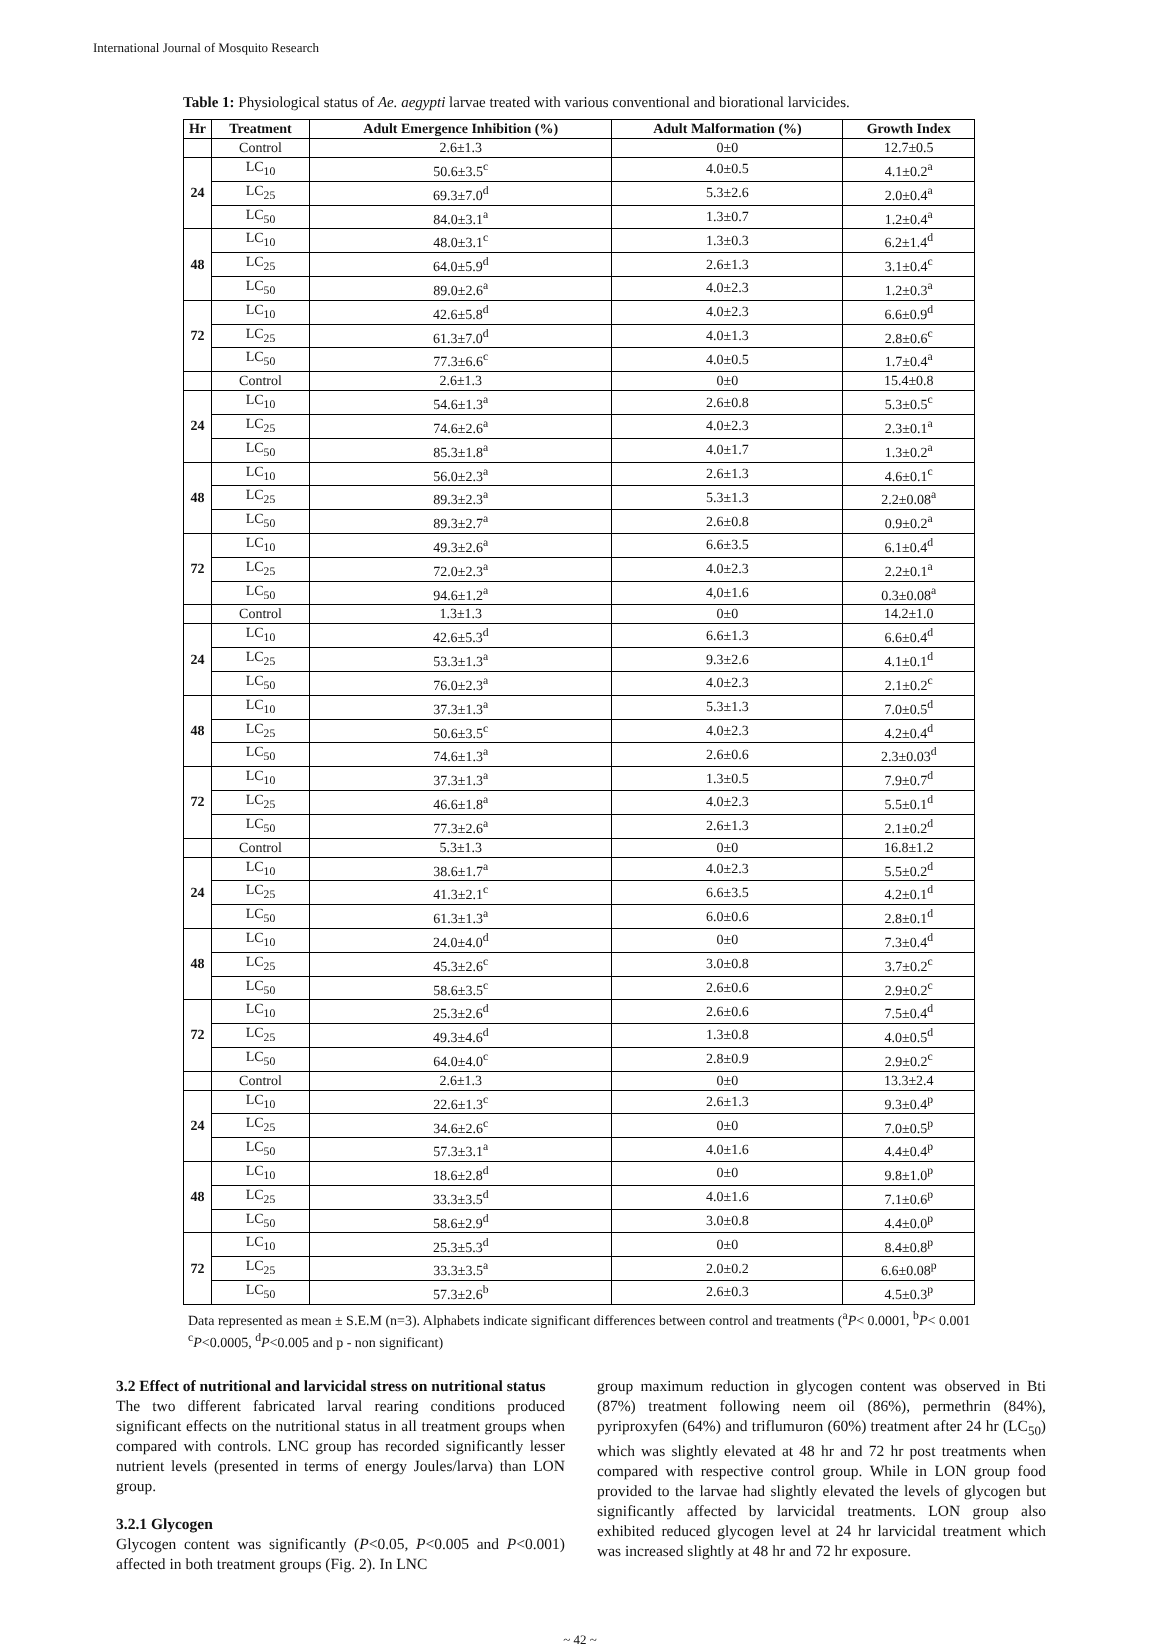International Journal of Mosquito Research
Table 1: Physiological status of Ae. aegypti larvae treated with various conventional and biorational larvicides.
| Hr | Treatment | Adult Emergence Inhibition (%) | Adult Malformation (%) | Growth Index |
| --- | --- | --- | --- | --- |
| | Control | 2.6±1.3 | 0±0 | 12.7±0.5 |
| 24 | LC<sub>10</sub> | 50.6±3.5<sup>c</sup> | 4.0±0.5 | 4.1±0.2<sup>a</sup> |
| | LC<sub>25</sub> | 69.3±7.0<sup>d</sup> | 5.3±2.6 | 2.0±0.4<sup>a</sup> |
| | LC<sub>50</sub> | 84.0±3.1<sup>a</sup> | 1.3±0.7 | 1.2±0.4<sup>a</sup> |
| 48 | LC<sub>10</sub> | 48.0±3.1<sup>c</sup> | 1.3±0.3 | 6.2±1.4<sup>d</sup> |
| | LC<sub>25</sub> | 64.0±5.9<sup>d</sup> | 2.6±1.3 | 3.1±0.4<sup>c</sup> |
| | LC<sub>50</sub> | 89.0±2.6<sup>a</sup> | 4.0±2.3 | 1.2±0.3<sup>a</sup> |
| 72 | LC<sub>10</sub> | 42.6±5.8<sup>d</sup> | 4.0±2.3 | 6.6±0.9<sup>d</sup> |
| | LC<sub>25</sub> | 61.3±7.0<sup>d</sup> | 4.0±1.3 | 2.8±0.6<sup>c</sup> |
| | LC<sub>50</sub> | 77.3±6.6<sup>c</sup> | 4.0±0.5 | 1.7±0.4<sup>a</sup> |
| | Control | 2.6±1.3 | 0±0 | 15.4±0.8 |
| 24 | LC<sub>10</sub> | 54.6±1.3<sup>a</sup> | 2.6±0.8 | 5.3±0.5<sup>c</sup> |
| | LC<sub>25</sub> | 74.6±2.6<sup>a</sup> | 4.0±2.3 | 2.3±0.1<sup>a</sup> |
| | LC<sub>50</sub> | 85.3±1.8<sup>a</sup> | 4.0±1.7 | 1.3±0.2<sup>a</sup> |
| 48 | LC<sub>10</sub> | 56.0±2.3<sup>a</sup> | 2.6±1.3 | 4.6±0.1<sup>c</sup> |
| | LC<sub>25</sub> | 89.3±2.3<sup>a</sup> | 5.3±1.3 | 2.2±0.08<sup>a</sup> |
| | LC<sub>50</sub> | 89.3±2.7<sup>a</sup> | 2.6±0.8 | 0.9±0.2<sup>a</sup> |
| 72 | LC<sub>10</sub> | 49.3±2.6<sup>a</sup> | 6.6±3.5 | 6.1±0.4<sup>d</sup> |
| | LC<sub>25</sub> | 72.0±2.3<sup>a</sup> | 4.0±2.3 | 2.2±0.1<sup>a</sup> |
| | LC<sub>50</sub> | 94.6±1.2<sup>a</sup> | 4,0±1.6 | 0.3±0.08<sup>a</sup> |
| | Control | 1.3±1.3 | 0±0 | 14.2±1.0 |
| 24 | LC<sub>10</sub> | 42.6±5.3<sup>d</sup> | 6.6±1.3 | 6.6±0.4<sup>d</sup> |
| | LC<sub>25</sub> | 53.3±1.3<sup>a</sup> | 9.3±2.6 | 4.1±0.1<sup>d</sup> |
| | LC<sub>50</sub> | 76.0±2.3<sup>a</sup> | 4.0±2.3 | 2.1±0.2<sup>c</sup> |
| 48 | LC<sub>10</sub> | 37.3±1.3<sup>a</sup> | 5.3±1.3 | 7.0±0.5<sup>d</sup> |
| | LC<sub>25</sub> | 50.6±3.5<sup>c</sup> | 4.0±2.3 | 4.2±0.4<sup>d</sup> |
| | LC<sub>50</sub> | 74.6±1.3<sup>a</sup> | 2.6±0.6 | 2.3±0.03<sup>d</sup> |
| 72 | LC<sub>10</sub> | 37.3±1.3<sup>a</sup> | 1.3±0.5 | 7.9±0.7<sup>d</sup> |
| | LC<sub>25</sub> | 46.6±1.8<sup>a</sup> | 4.0±2.3 | 5.5±0.1<sup>d</sup> |
| | LC<sub>50</sub> | 77.3±2.6<sup>a</sup> | 2.6±1.3 | 2.1±0.2<sup>d</sup> |
| | Control | 5.3±1.3 | 0±0 | 16.8±1.2 |
| 24 | LC<sub>10</sub> | 38.6±1.7<sup>a</sup> | 4.0±2.3 | 5.5±0.2<sup>d</sup> |
| | LC<sub>25</sub> | 41.3±2.1<sup>c</sup> | 6.6±3.5 | 4.2±0.1<sup>d</sup> |
| | LC<sub>50</sub> | 61.3±1.3<sup>a</sup> | 6.0±0.6 | 2.8±0.1<sup>d</sup> |
| 48 | LC<sub>10</sub> | 24.0±4.0<sup>d</sup> | 0±0 | 7.3±0.4<sup>d</sup> |
| | LC<sub>25</sub> | 45.3±2.6<sup>c</sup> | 3.0±0.8 | 3.7±0.2<sup>c</sup> |
| | LC<sub>50</sub> | 58.6±3.5<sup>c</sup> | 2.6±0.6 | 2.9±0.2<sup>c</sup> |
| 72 | LC<sub>10</sub> | 25.3±2.6<sup>d</sup> | 2.6±0.6 | 7.5±0.4<sup>d</sup> |
| | LC<sub>25</sub> | 49.3±4.6<sup>d</sup> | 1.3±0.8 | 4.0±0.5<sup>d</sup> |
| | LC<sub>50</sub> | 64.0±4.0<sup>c</sup> | 2.8±0.9 | 2.9±0.2<sup>c</sup> |
| | Control | 2.6±1.3 | 0±0 | 13.3±2.4 |
| 24 | LC<sub>10</sub> | 22.6±1.3<sup>c</sup> | 2.6±1.3 | 9.3±0.4<sup>p</sup> |
| | LC<sub>25</sub> | 34.6±2.6<sup>c</sup> | 0±0 | 7.0±0.5<sup>p</sup> |
| | LC<sub>50</sub> | 57.3±3.1<sup>a</sup> | 4.0±1.6 | 4.4±0.4<sup>p</sup> |
| 48 | LC<sub>10</sub> | 18.6±2.8<sup>d</sup> | 0±0 | 9.8±1.0<sup>p</sup> |
| | LC<sub>25</sub> | 33.3±3.5<sup>d</sup> | 4.0±1.6 | 7.1±0.6<sup>p</sup> |
| | LC<sub>50</sub> | 58.6±2.9<sup>d</sup> | 3.0±0.8 | 4.4±0.0<sup>p</sup> |
| 72 | LC<sub>10</sub> | 25.3±5.3<sup>d</sup> | 0±0 | 8.4±0.8<sup>p</sup> |
| | LC<sub>25</sub> | 33.3±3.5<sup>a</sup> | 2.0±0.2 | 6.6±0.08<sup>p</sup> |
| | LC<sub>50</sub> | 57.3±2.6<sup>b</sup> | 2.6±0.3 | 4.5±0.3<sup>p</sup> |
Data represented as mean ± S.E.M (n=3). Alphabets indicate significant differences between control and treatments (<sup>a</sup>P< 0.0001, <sup>b</sup>P< 0.001 <sup>c</sup>P<0.0005, <sup>d</sup>P<0.005 and p - non significant)
3.2 Effect of nutritional and larvicidal stress on nutritional status
The two different fabricated larval rearing conditions produced significant effects on the nutritional status in all treatment groups when compared with controls. LNC group has recorded significantly lesser nutrient levels (presented in terms of energy Joules/larva) than LON group.
3.2.1 Glycogen
Glycogen content was significantly (P<0.05, P<0.005 and P<0.001) affected in both treatment groups (Fig. 2). In LNC
group maximum reduction in glycogen content was observed in Bti (87%) treatment following neem oil (86%), permethrin (84%), pyriproxyfen (64%) and triflumuron (60%) treatment after 24 hr (LC<sub>50</sub>) which was slightly elevated at 48 hr and 72 hr post treatments when compared with respective control group. While in LON group food provided to the larvae had slightly elevated the levels of glycogen but significantly affected by larvicidal treatments. LON group also exhibited reduced glycogen level at 24 hr larvicidal treatment which was increased slightly at 48 hr and 72 hr exposure.
~ 42 ~